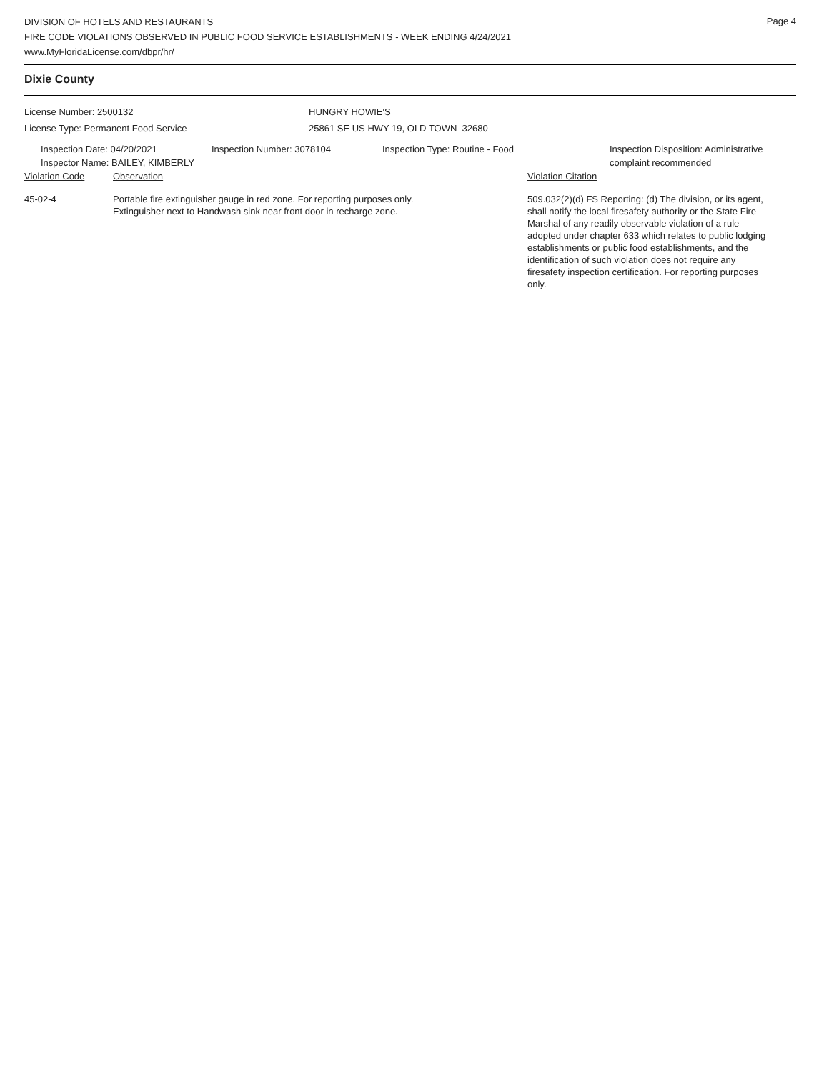Page 4
DIVISION OF HOTELS AND RESTAURANTS
FIRE CODE VIOLATIONS OBSERVED IN PUBLIC FOOD SERVICE ESTABLISHMENTS - WEEK ENDING 4/24/2021
www.MyFloridaLicense.com/dbpr/hr/
Dixie County
License Number: 2500132
License Type: Permanent Food Service
HUNGRY HOWIE'S
25861 SE US HWY 19, OLD TOWN 32680
Inspection Date: 04/20/2021
Inspector Name: BAILEY, KIMBERLY
Inspection Number: 3078104 Inspection Type: Routine - Food Inspection Disposition: Administrative
complaint recommended
Violation Code Observation Violation Citation
45-02-4 Portable fire extinguisher gauge in red zone. For reporting purposes only.
Extinguisher next to Handwash sink near front door in recharge zone.
509.032(2)(d) FS Reporting: (d) The division, or its agent, shall notify the local firesafety authority or the State Fire Marshal of any readily observable violation of a rule adopted under chapter 633 which relates to public lodging establishments or public food establishments, and the identification of such violation does not require any firesafety inspection certification. For reporting purposes only.